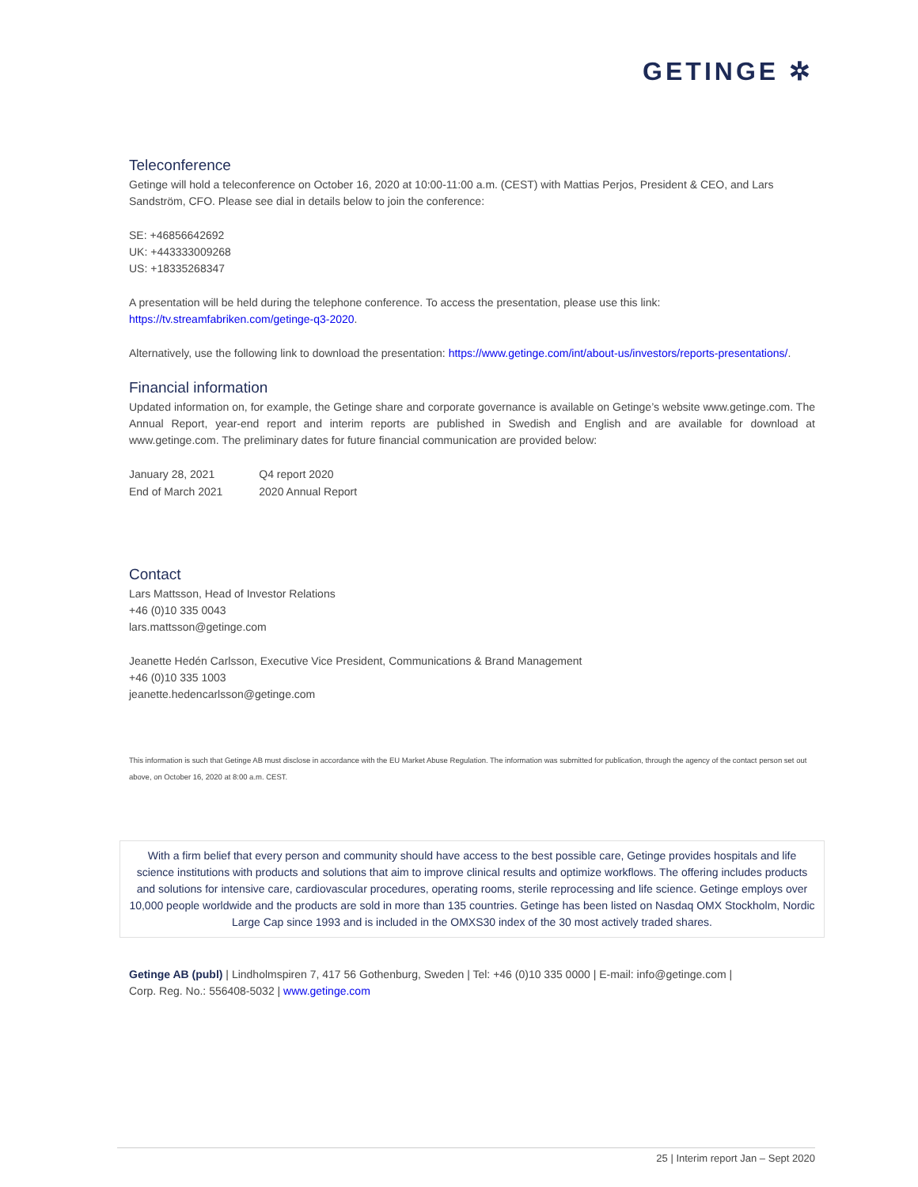GETINGE ✲
Teleconference
Getinge will hold a teleconference on October 16, 2020 at 10:00-11:00 a.m. (CEST) with Mattias Perjos, President & CEO, and Lars Sandström, CFO. Please see dial in details below to join the conference:
SE: +46856642692
UK: +443333009268
US: +18335268347
A presentation will be held during the telephone conference. To access the presentation, please use this link: https://tv.streamfabriken.com/getinge-q3-2020.
Alternatively, use the following link to download the presentation: https://www.getinge.com/int/about-us/investors/reports-presentations/.
Financial information
Updated information on, for example, the Getinge share and corporate governance is available on Getinge’s website www.getinge.com. The Annual Report, year-end report and interim reports are published in Swedish and English and are available for download at www.getinge.com. The preliminary dates for future financial communication are provided below:
| January 28, 2021 | Q4 report 2020 |
| End of March 2021 | 2020 Annual Report |
Contact
Lars Mattsson, Head of Investor Relations
+46 (0)10 335 0043
lars.mattsson@getinge.com
Jeanette Hedén Carlsson, Executive Vice President, Communications & Brand Management
+46 (0)10 335 1003
jeanette.hedencarlsson@getinge.com
This information is such that Getinge AB must disclose in accordance with the EU Market Abuse Regulation. The information was submitted for publication, through the agency of the contact person set out above, on October 16, 2020 at 8:00 a.m. CEST.
With a firm belief that every person and community should have access to the best possible care, Getinge provides hospitals and life science institutions with products and solutions that aim to improve clinical results and optimize workflows. The offering includes products and solutions for intensive care, cardiovascular procedures, operating rooms, sterile reprocessing and life science. Getinge employs over 10,000 people worldwide and the products are sold in more than 135 countries. Getinge has been listed on Nasdaq OMX Stockholm, Nordic Large Cap since 1993 and is included in the OMXS30 index of the 30 most actively traded shares.
Getinge AB (publ) | Lindholmspiren 7, 417 56 Gothenburg, Sweden | Tel: +46 (0)10 335 0000 | E-mail: info@getinge.com |
Corp. Reg. No.: 556408-5032 | www.getinge.com
25 | Interim report Jan – Sept 2020